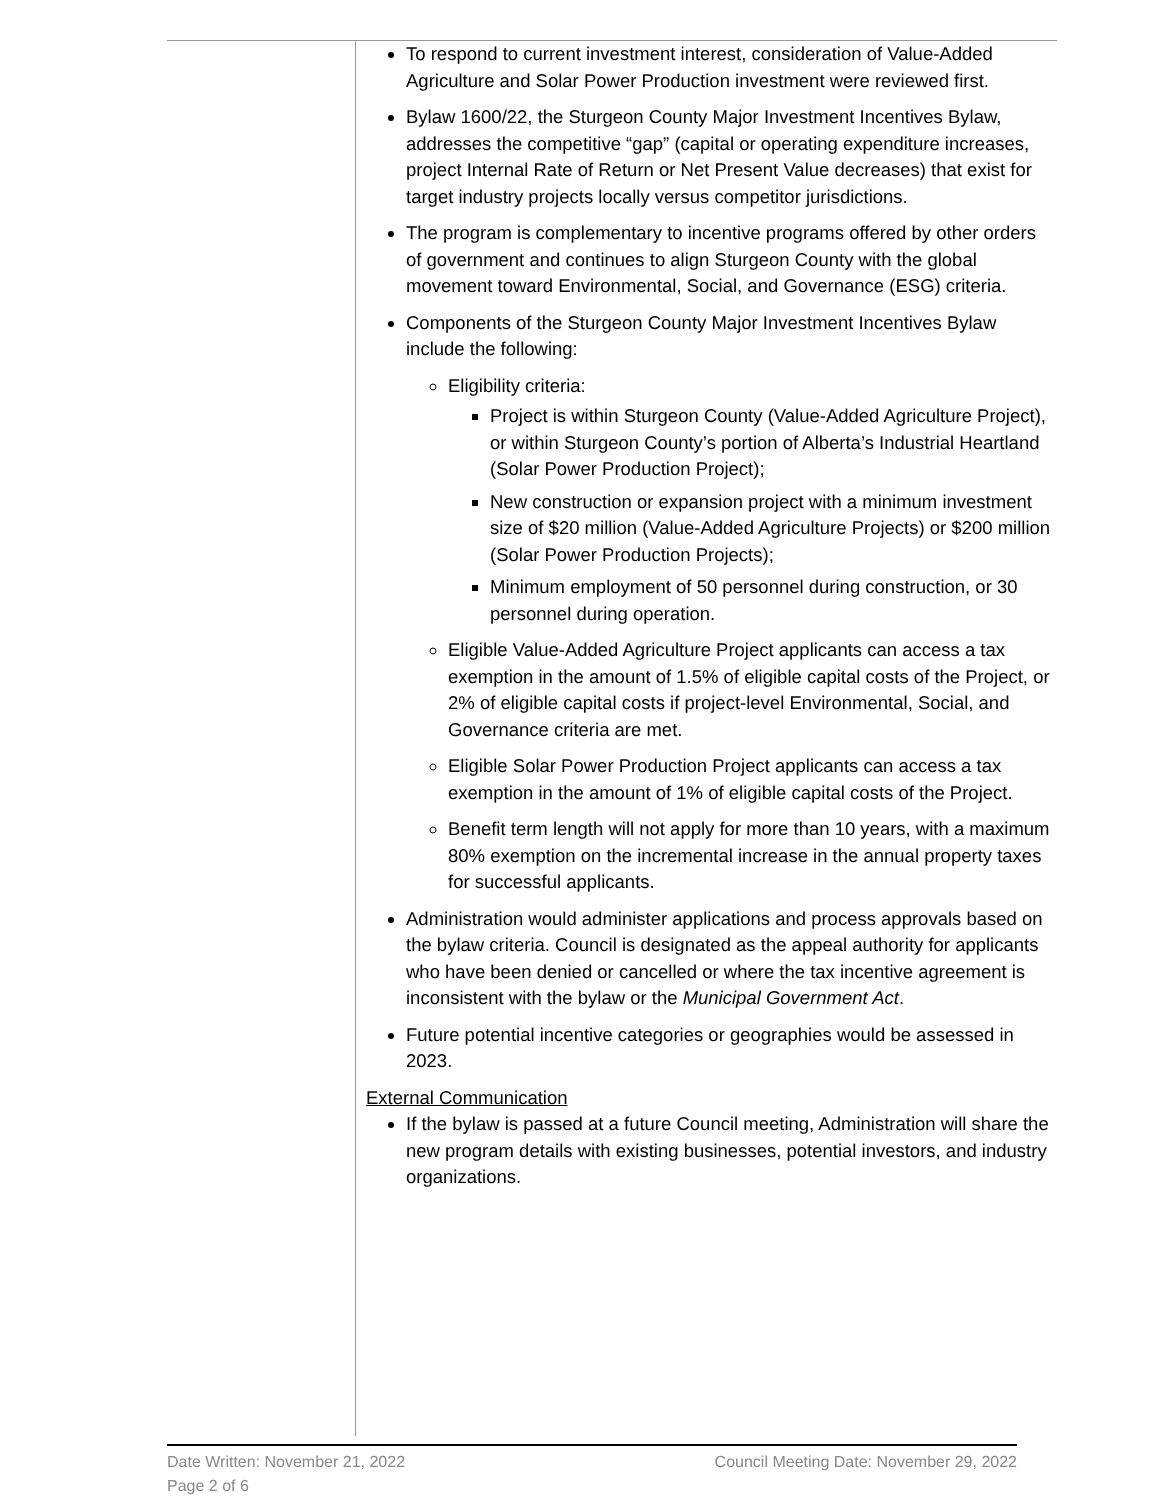To respond to current investment interest, consideration of Value-Added Agriculture and Solar Power Production investment were reviewed first.
Bylaw 1600/22, the Sturgeon County Major Investment Incentives Bylaw, addresses the competitive “gap” (capital or operating expenditure increases, project Internal Rate of Return or Net Present Value decreases) that exist for target industry projects locally versus competitor jurisdictions.
The program is complementary to incentive programs offered by other orders of government and continues to align Sturgeon County with the global movement toward Environmental, Social, and Governance (ESG) criteria.
Components of the Sturgeon County Major Investment Incentives Bylaw include the following:
Eligibility criteria:
Project is within Sturgeon County (Value-Added Agriculture Project), or within Sturgeon County’s portion of Alberta’s Industrial Heartland (Solar Power Production Project);
New construction or expansion project with a minimum investment size of $20 million (Value-Added Agriculture Projects) or $200 million (Solar Power Production Projects);
Minimum employment of 50 personnel during construction, or 30 personnel during operation.
Eligible Value-Added Agriculture Project applicants can access a tax exemption in the amount of 1.5% of eligible capital costs of the Project, or 2% of eligible capital costs if project-level Environmental, Social, and Governance criteria are met.
Eligible Solar Power Production Project applicants can access a tax exemption in the amount of 1% of eligible capital costs of the Project.
Benefit term length will not apply for more than 10 years, with a maximum 80% exemption on the incremental increase in the annual property taxes for successful applicants.
Administration would administer applications and process approvals based on the bylaw criteria. Council is designated as the appeal authority for applicants who have been denied or cancelled or where the tax incentive agreement is inconsistent with the bylaw or the Municipal Government Act.
Future potential incentive categories or geographies would be assessed in 2023.
External Communication
If the bylaw is passed at a future Council meeting, Administration will share the new program details with existing businesses, potential investors, and industry organizations.
Date Written: November 21, 2022 Council Meeting Date: November 29, 2022
Page 2 of 6